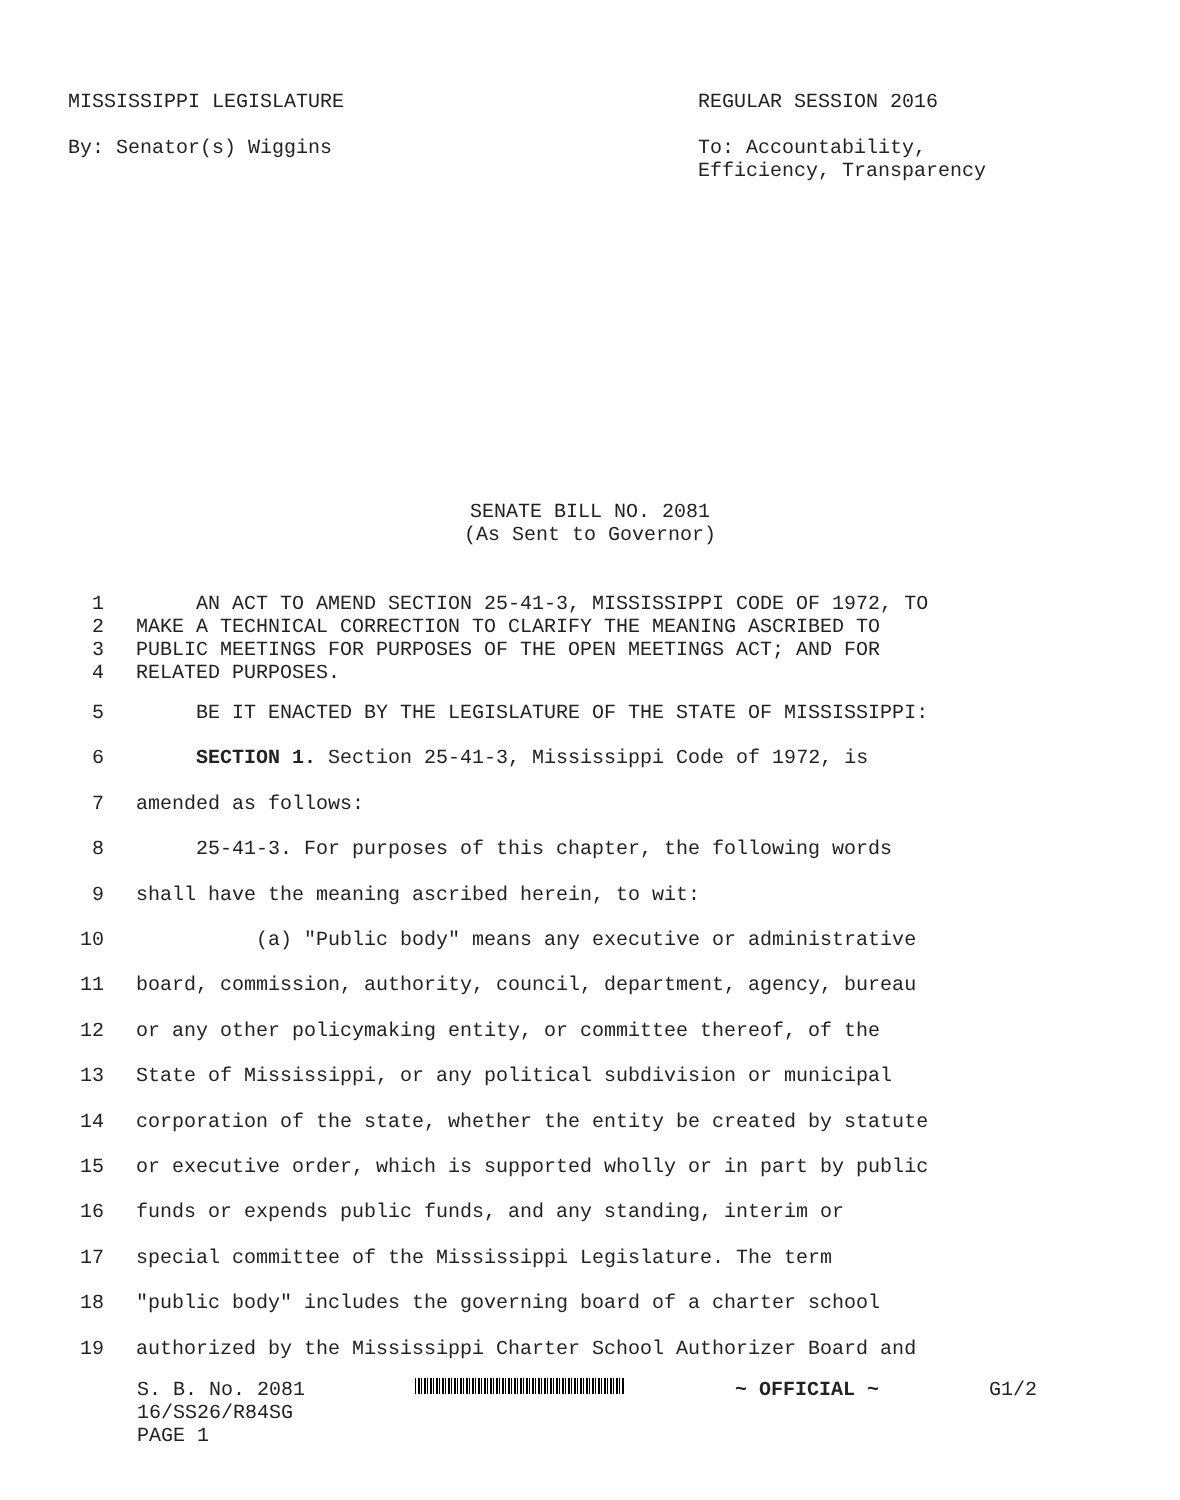MISSISSIPPI LEGISLATURE REGULAR SESSION 2016
By: Senator(s) Wiggins To: Accountability, Efficiency, Transparency
SENATE BILL NO. 2081
(As Sent to Governor)
1 AN ACT TO AMEND SECTION 25-41-3, MISSISSIPPI CODE OF 1972, TO
2 MAKE A TECHNICAL CORRECTION TO CLARIFY THE MEANING ASCRIBED TO
3 PUBLIC MEETINGS FOR PURPOSES OF THE OPEN MEETINGS ACT; AND FOR
4 RELATED PURPOSES.
5 BE IT ENACTED BY THE LEGISLATURE OF THE STATE OF MISSISSIPPI:
6 SECTION 1. Section 25-41-3, Mississippi Code of 1972, is
7 amended as follows:
8 25-41-3. For purposes of this chapter, the following words
9 shall have the meaning ascribed herein, to wit:
10 (a) "Public body" means any executive or administrative
11 board, commission, authority, council, department, agency, bureau
12 or any other policymaking entity, or committee thereof, of the
13 State of Mississippi, or any political subdivision or municipal
14 corporation of the state, whether the entity be created by statute
15 or executive order, which is supported wholly or in part by public
16 funds or expends public funds, and any standing, interim or
17 special committee of the Mississippi Legislature. The term
18 "public body" includes the governing board of a charter school
19 authorized by the Mississippi Charter School Authorizer Board and
S. B. No. 2081 ~ OFFICIAL ~ G1/2
16/SS26/R84SG
PAGE 1